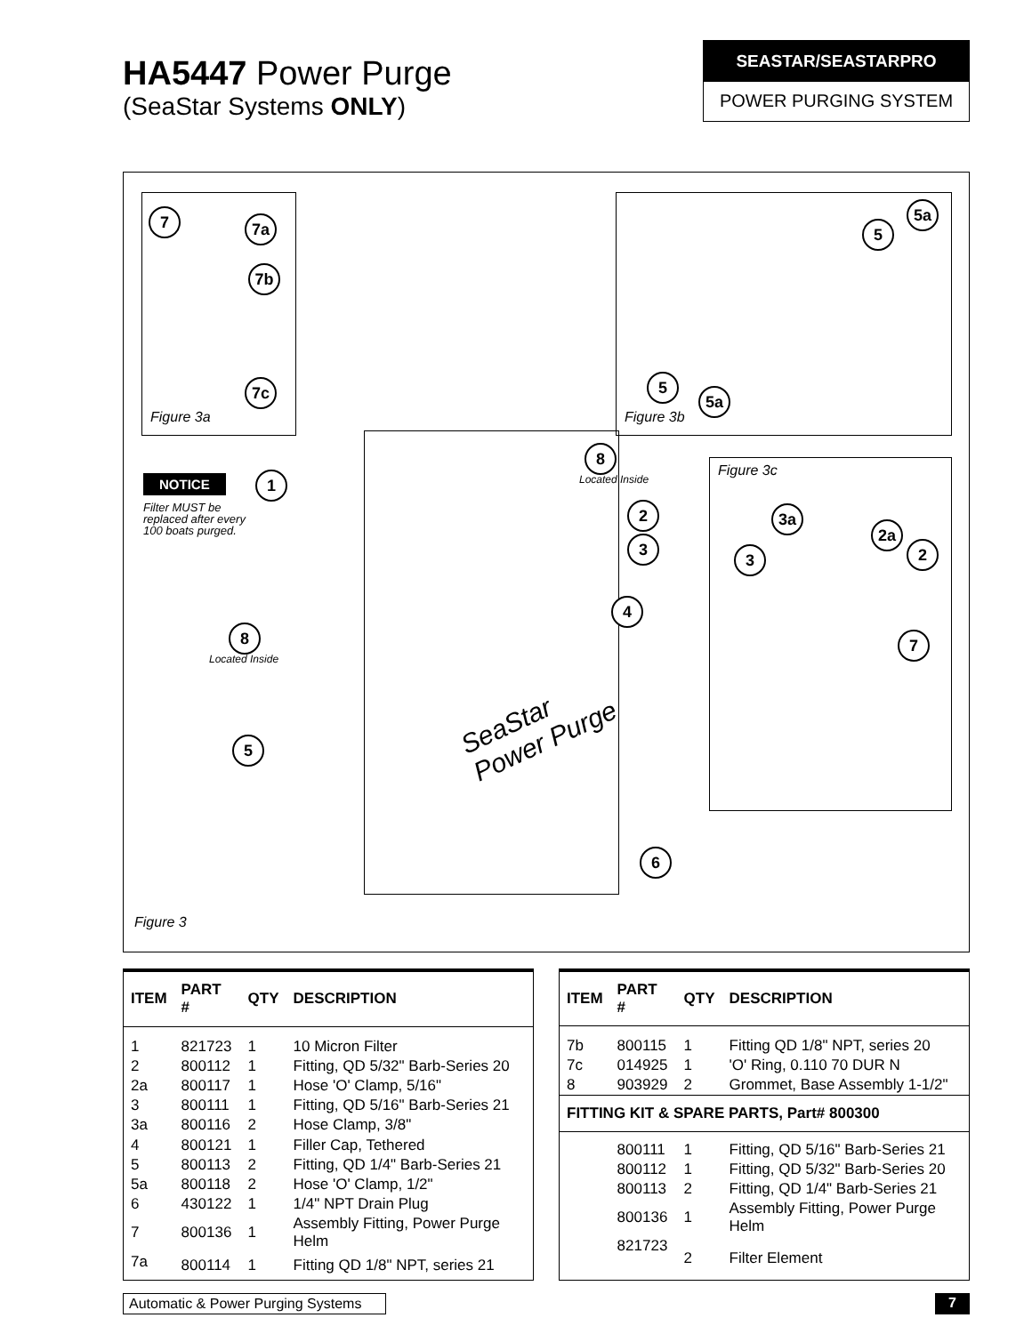HA5447 Power Purge
(SeaStar Systems ONLY)
SEASTAR/SEASTARPRO
POWER PURGING SYSTEM
Figure 3a
7 7a
7b
7c
Figure 3b
5a
5
5
5a
Figure 3c
3a
2a
2
3
7
NOTICE
Filter MUST be
replaced after every
100 boats purged.
1
8
Located Inside
2
3
4
8
Located Inside
5
6
SeaStar
Power Purge
Figure 3
| ITEM | PART # | QTY | DESCRIPTION |
| --- | --- | --- | --- |
| 1 | 821723 | 1 | 10 Micron Filter |
| 2 | 800112 | 1 | Fitting, QD 5/32" Barb-Series 20 |
| 2a | 800117 | 1 | Hose 'O' Clamp, 5/16" |
| 3 | 800111 | 1 | Fitting, QD 5/16" Barb-Series 21 |
| 3a | 800116 | 2 | Hose Clamp, 3/8" |
| 4 | 800121 | 1 | Filler Cap, Tethered |
| 5 | 800113 | 2 | Fitting, QD 1/4" Barb-Series 21 |
| 5a | 800118 | 2 | Hose 'O' Clamp, 1/2" |
| 6 | 430122 | 1 | 1/4" NPT Drain Plug |
| 7 | 800136 | 1 | Assembly Fitting, Power Purge Helm |
| 7a | 800114 | 1 | Fitting QD 1/8" NPT, series 21 |
| ITEM | PART # | QTY | DESCRIPTION |
| --- | --- | --- | --- |
| 7b | 800115 | 1 | Fitting QD 1/8" NPT, series 20 |
| 7c | 014925 | 1 | 'O' Ring, 0.110 70 DUR N |
| 8 | 903929 | 2 | Grommet, Base Assembly 1-1/2" |
| FITTING KIT & SPARE PARTS, Part# 800300 | | | |
| | 800111 | 1 | Fitting, QD 5/16" Barb-Series 21 |
| | 800112 | 1 | Fitting, QD 5/32" Barb-Series 20 |
| | 800113 | 2 | Fitting, QD 1/4" Barb-Series 21 |
| | 800136 | 1 | Assembly Fitting, Power Purge Helm |
| | 821723 | 2 | Filter Element |
Automatic & Power Purging Systems
7